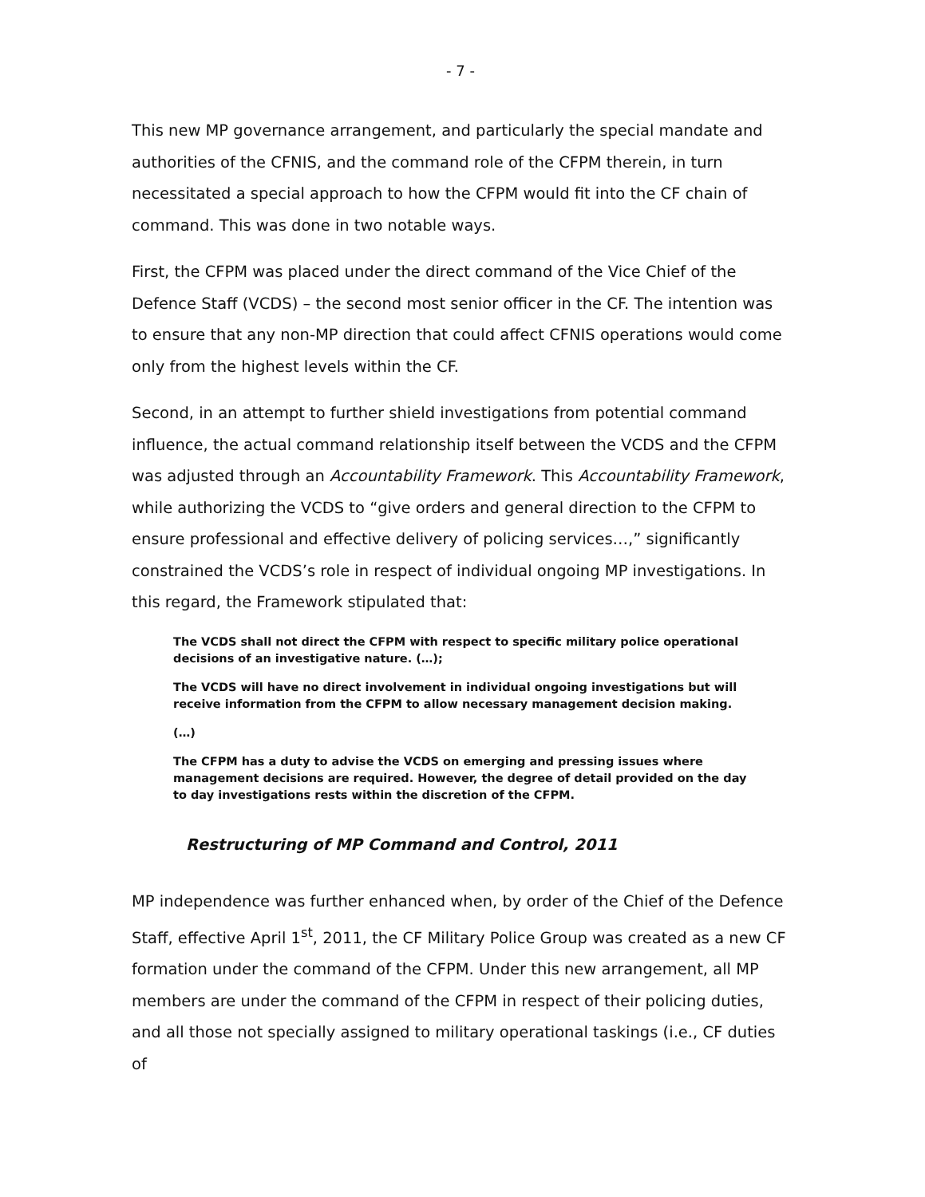- 7 -
This new MP governance arrangement, and particularly the special mandate and authorities of the CFNIS, and the command role of the CFPM therein, in turn necessitated a special approach to how the CFPM would fit into the CF chain of command. This was done in two notable ways.
First, the CFPM was placed under the direct command of the Vice Chief of the Defence Staff (VCDS) – the second most senior officer in the CF. The intention was to ensure that any non-MP direction that could affect CFNIS operations would come only from the highest levels within the CF.
Second, in an attempt to further shield investigations from potential command influence, the actual command relationship itself between the VCDS and the CFPM was adjusted through an Accountability Framework. This Accountability Framework, while authorizing the VCDS to “give orders and general direction to the CFPM to ensure professional and effective delivery of policing services…,” significantly constrained the VCDS’s role in respect of individual ongoing MP investigations. In this regard, the Framework stipulated that:
The VCDS shall not direct the CFPM with respect to specific military police operational decisions of an investigative nature. (…);
The VCDS will have no direct involvement in individual ongoing investigations but will receive information from the CFPM to allow necessary management decision making.
(…)
The CFPM has a duty to advise the VCDS on emerging and pressing issues where management decisions are required. However, the degree of detail provided on the day to day investigations rests within the discretion of the CFPM.
Restructuring of MP Command and Control, 2011
MP independence was further enhanced when, by order of the Chief of the Defence Staff, effective April 1<sup>st</sup>, 2011, the CF Military Police Group was created as a new CF formation under the command of the CFPM. Under this new arrangement, all MP members are under the command of the CFPM in respect of their policing duties, and all those not specially assigned to military operational taskings (i.e., CF duties of